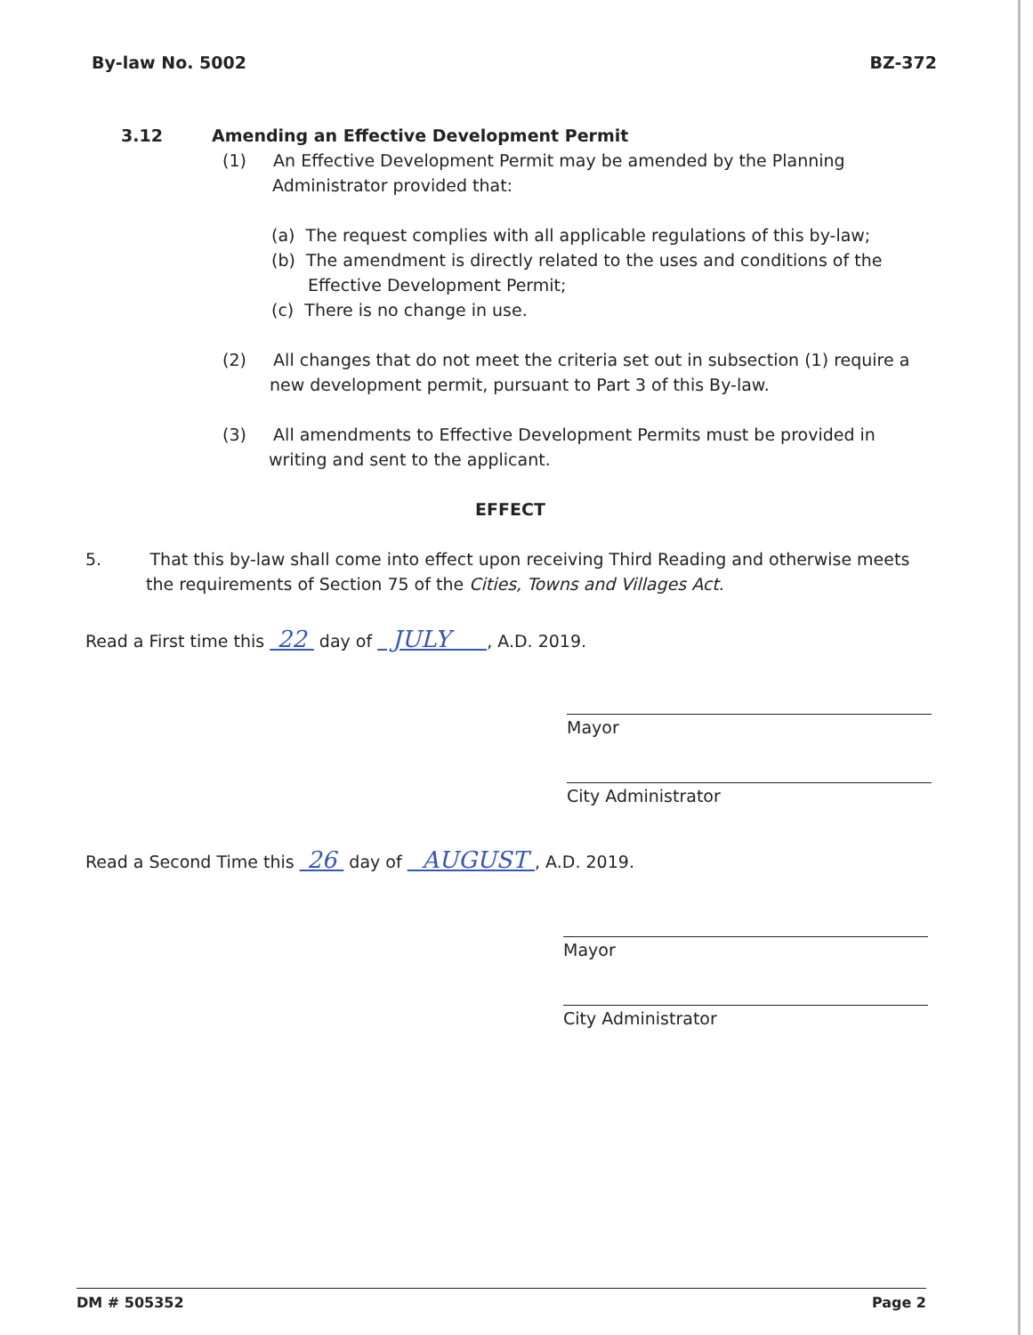By-law No. 5002 BZ-372
3.12 Amending an Effective Development Permit
(1) An Effective Development Permit may be amended by the Planning Administrator provided that:
(a) The request complies with all applicable regulations of this by-law;
(b) The amendment is directly related to the uses and conditions of the Effective Development Permit;
(c) There is no change in use.
(2) All changes that do not meet the criteria set out in subsection (1) require a new development permit, pursuant to Part 3 of this By-law.
(3) All amendments to Effective Development Permits must be provided in writing and sent to the applicant.
EFFECT
5. That this by-law shall come into effect upon receiving Third Reading and otherwise meets the requirements of Section 75 of the Cities, Towns and Villages Act.
Read a First time this 22 day of JULY , A.D. 2019.
Mayor
City Administrator
Read a Second Time this 26 day of AUGUST , A.D. 2019.
Mayor
City Administrator
DM # 505352 Page 2